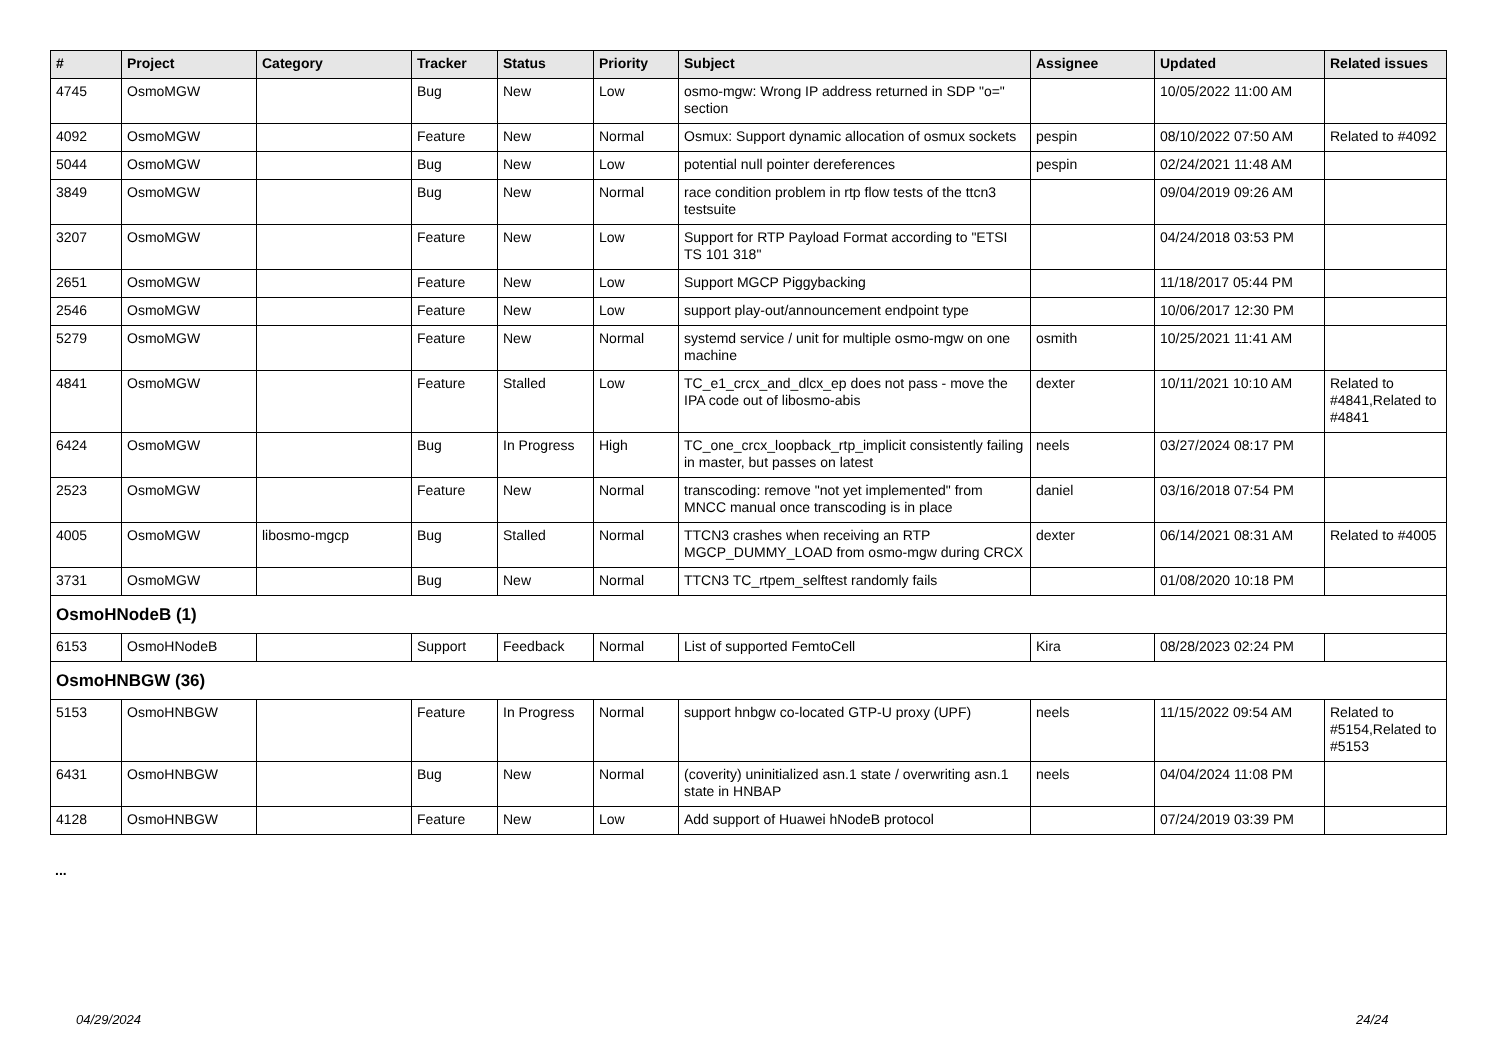| # | Project | Category | Tracker | Status | Priority | Subject | Assignee | Updated | Related issues |
| --- | --- | --- | --- | --- | --- | --- | --- | --- | --- |
| 4745 | OsmoMGW | | Bug | New | Low | osmo-mgw: Wrong IP address returned in SDP "o=" section | | 10/05/2022 11:00 AM | |
| 4092 | OsmoMGW | | Feature | New | Normal | Osmux: Support dynamic allocation of osmux sockets | pespin | 08/10/2022 07:50 AM | Related to #4092 |
| 5044 | OsmoMGW | | Bug | New | Low | potential null pointer dereferences | pespin | 02/24/2021 11:48 AM | |
| 3849 | OsmoMGW | | Bug | New | Normal | race condition problem in rtp flow tests of the ttcn3 testsuite | | 09/04/2019 09:26 AM | |
| 3207 | OsmoMGW | | Feature | New | Low | Support for RTP Payload Format according to "ETSI TS 101 318" | | 04/24/2018 03:53 PM | |
| 2651 | OsmoMGW | | Feature | New | Low | Support MGCP Piggybacking | | 11/18/2017 05:44 PM | |
| 2546 | OsmoMGW | | Feature | New | Low | support play-out/announcement endpoint type | | 10/06/2017 12:30 PM | |
| 5279 | OsmoMGW | | Feature | New | Normal | systemd service / unit for multiple osmo-mgw on one machine | osmith | 10/25/2021 11:41 AM | |
| 4841 | OsmoMGW | | Feature | Stalled | Low | TC_e1_crcx_and_dlcx_ep does not pass - move the IPA code out of libosmo-abis | dexter | 10/11/2021 10:10 AM | Related to #4841,Related to #4841 |
| 6424 | OsmoMGW | | Bug | In Progress | High | TC_one_crcx_loopback_rtp_implicit consistently failing in master, but passes on latest | neels | 03/27/2024 08:17 PM | |
| 2523 | OsmoMGW | | Feature | New | Normal | transcoding: remove "not yet implemented" from MNCC manual once transcoding is in place | daniel | 03/16/2018 07:54 PM | |
| 4005 | OsmoMGW | libosmo-mgcp | Bug | Stalled | Normal | TTCN3 crashes when receiving an RTP MGCP_DUMMY_LOAD from osmo-mgw during CRCX | dexter | 06/14/2021 08:31 AM | Related to #4005 |
| 3731 | OsmoMGW | | Bug | New | Normal | TTCN3 TC_rtpem_selftest randomly fails | | 01/08/2020 10:18 PM | |
| OsmoHNodeB (1) | | | | | | | | | |
| 6153 | OsmoHNodeB | | Support | Feedback | Normal | List of supported FemtoCell | Kira | 08/28/2023 02:24 PM | |
| OsmoHNBGW (36) | | | | | | | | | |
| 5153 | OsmoHNBGW | | Feature | In Progress | Normal | support hnbgw co-located GTP-U proxy (UPF) | neels | 11/15/2022 09:54 AM | Related to #5154,Related to #5153 |
| 6431 | OsmoHNBGW | | Bug | New | Normal | (coverity) uninitialized asn.1 state / overwriting asn.1 state in HNBAP | neels | 04/04/2024 11:08 PM | |
| 4128 | OsmoHNBGW | | Feature | New | Low | Add support of Huawei hNodeB protocol | | 07/24/2019 03:39 PM | |
...
04/29/2024 24/24